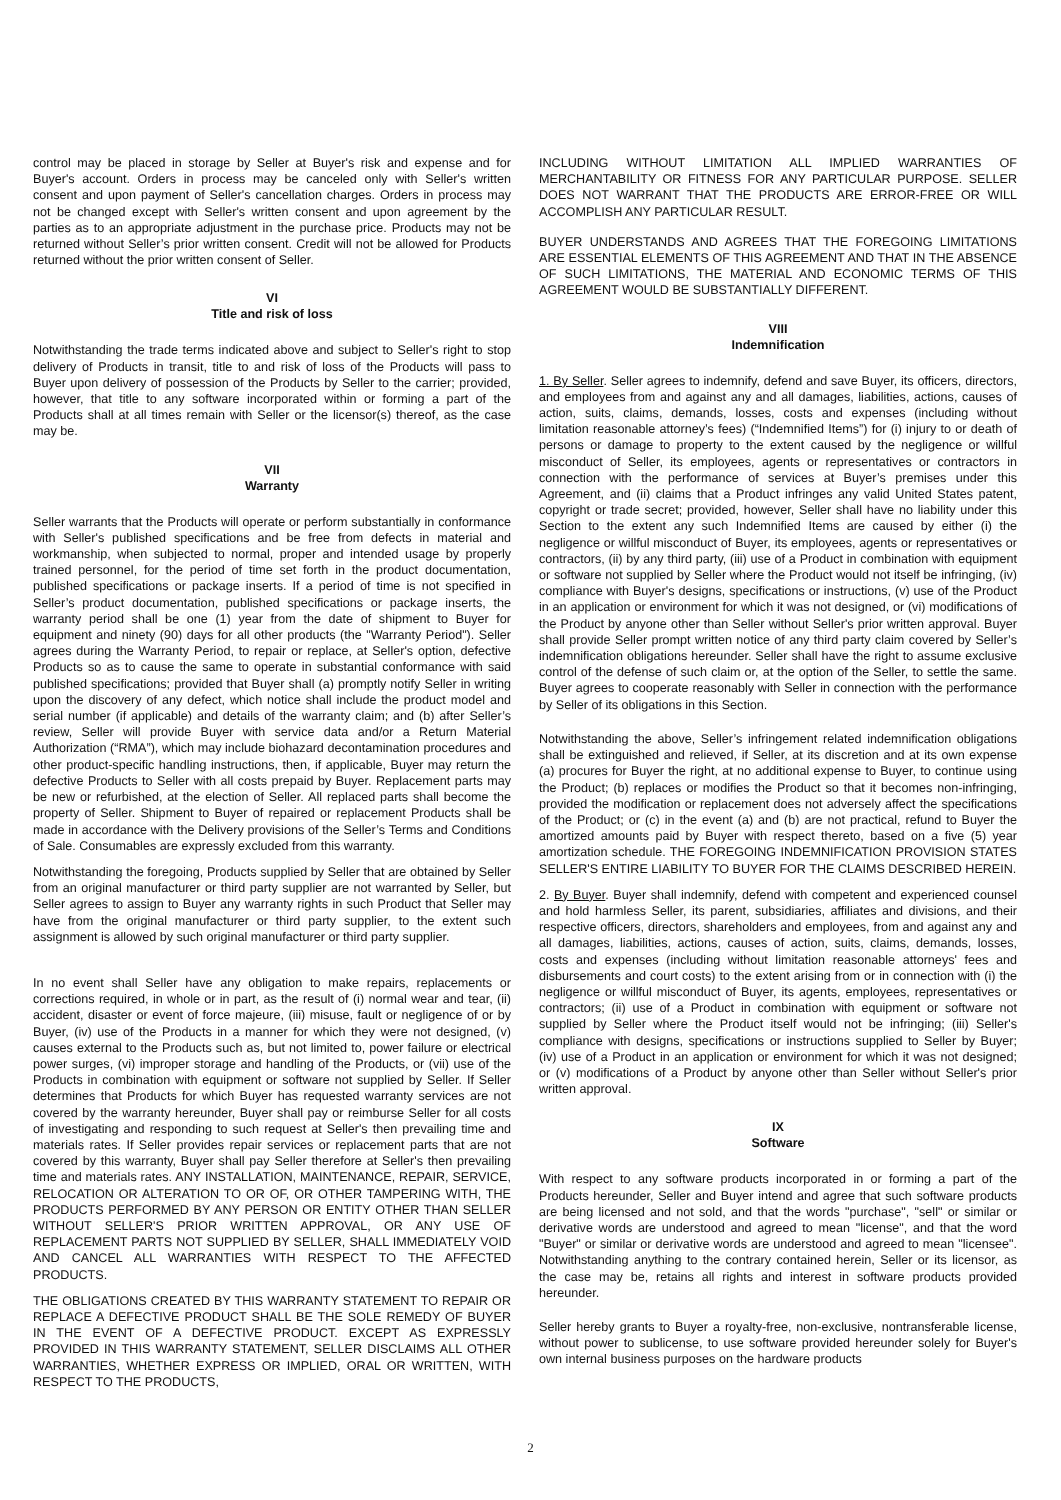control may be placed in storage by Seller at Buyer's risk and expense and for Buyer's account. Orders in process may be canceled only with Seller's written consent and upon payment of Seller's cancellation charges. Orders in process may not be changed except with Seller's written consent and upon agreement by the parties as to an appropriate adjustment in the purchase price. Products may not be returned without Seller’s prior written consent. Credit will not be allowed for Products returned without the prior written consent of Seller.
VI
Title and risk of loss
Notwithstanding the trade terms indicated above and subject to Seller's right to stop delivery of Products in transit, title to and risk of loss of the Products will pass to Buyer upon delivery of possession of the Products by Seller to the carrier; provided, however, that title to any software incorporated within or forming a part of the Products shall at all times remain with Seller or the licensor(s) thereof, as the case may be.
VII
Warranty
Seller warrants that the Products will operate or perform substantially in conformance with Seller's published specifications and be free from defects in material and workmanship, when subjected to normal, proper and intended usage by properly trained personnel, for the period of time set forth in the product documentation, published specifications or package inserts. If a period of time is not specified in Seller’s product documentation, published specifications or package inserts, the warranty period shall be one (1) year from the date of shipment to Buyer for equipment and ninety (90) days for all other products (the "Warranty Period"). Seller agrees during the Warranty Period, to repair or replace, at Seller's option, defective Products so as to cause the same to operate in substantial conformance with said published specifications; provided that Buyer shall (a) promptly notify Seller in writing upon the discovery of any defect, which notice shall include the product model and serial number (if applicable) and details of the warranty claim; and (b) after Seller’s review, Seller will provide Buyer with service data and/or a Return Material Authorization (“RMA”), which may include biohazard decontamination procedures and other product-specific handling instructions, then, if applicable, Buyer may return the defective Products to Seller with all costs prepaid by Buyer. Replacement parts may be new or refurbished, at the election of Seller. All replaced parts shall become the property of Seller. Shipment to Buyer of repaired or replacement Products shall be made in accordance with the Delivery provisions of the Seller’s Terms and Conditions of Sale. Consumables are expressly excluded from this warranty.
Notwithstanding the foregoing, Products supplied by Seller that are obtained by Seller from an original manufacturer or third party supplier are not warranted by Seller, but Seller agrees to assign to Buyer any warranty rights in such Product that Seller may have from the original manufacturer or third party supplier, to the extent such assignment is allowed by such original manufacturer or third party supplier.
In no event shall Seller have any obligation to make repairs, replacements or corrections required, in whole or in part, as the result of (i) normal wear and tear, (ii) accident, disaster or event of force majeure, (iii) misuse, fault or negligence of or by Buyer, (iv) use of the Products in a manner for which they were not designed, (v) causes external to the Products such as, but not limited to, power failure or electrical power surges, (vi) improper storage and handling of the Products, or (vii) use of the Products in combination with equipment or software not supplied by Seller. If Seller determines that Products for which Buyer has requested warranty services are not covered by the warranty hereunder, Buyer shall pay or reimburse Seller for all costs of investigating and responding to such request at Seller's then prevailing time and materials rates. If Seller provides repair services or replacement parts that are not covered by this warranty, Buyer shall pay Seller therefore at Seller's then prevailing time and materials rates. ANY INSTALLATION, MAINTENANCE, REPAIR, SERVICE, RELOCATION OR ALTERATION TO OR OF, OR OTHER TAMPERING WITH, THE PRODUCTS PERFORMED BY ANY PERSON OR ENTITY OTHER THAN SELLER WITHOUT SELLER'S PRIOR WRITTEN APPROVAL, OR ANY USE OF REPLACEMENT PARTS NOT SUPPLIED BY SELLER, SHALL IMMEDIATELY VOID AND CANCEL ALL WARRANTIES WITH RESPECT TO THE AFFECTED PRODUCTS.
THE OBLIGATIONS CREATED BY THIS WARRANTY STATEMENT TO REPAIR OR REPLACE A DEFECTIVE PRODUCT SHALL BE THE SOLE REMEDY OF BUYER IN THE EVENT OF A DEFECTIVE PRODUCT. EXCEPT AS EXPRESSLY PROVIDED IN THIS WARRANTY STATEMENT, SELLER DISCLAIMS ALL OTHER WARRANTIES, WHETHER EXPRESS OR IMPLIED, ORAL OR WRITTEN, WITH RESPECT TO THE PRODUCTS,
INCLUDING WITHOUT LIMITATION ALL IMPLIED WARRANTIES OF MERCHANTABILITY OR FITNESS FOR ANY PARTICULAR PURPOSE. SELLER DOES NOT WARRANT THAT THE PRODUCTS ARE ERROR-FREE OR WILL ACCOMPLISH ANY PARTICULAR RESULT.
BUYER UNDERSTANDS AND AGREES THAT THE FOREGOING LIMITATIONS ARE ESSENTIAL ELEMENTS OF THIS AGREEMENT AND THAT IN THE ABSENCE OF SUCH LIMITATIONS, THE MATERIAL AND ECONOMIC TERMS OF THIS AGREEMENT WOULD BE SUBSTANTIALLY DIFFERENT.
VIII
Indemnification
1. By Seller. Seller agrees to indemnify, defend and save Buyer, its officers, directors, and employees from and against any and all damages, liabilities, actions, causes of action, suits, claims, demands, losses, costs and expenses (including without limitation reasonable attorney’s fees) (“Indemnified Items”) for (i) injury to or death of persons or damage to property to the extent caused by the negligence or willful misconduct of Seller, its employees, agents or representatives or contractors in connection with the performance of services at Buyer’s premises under this Agreement, and (ii) claims that a Product infringes any valid United States patent, copyright or trade secret; provided, however, Seller shall have no liability under this Section to the extent any such Indemnified Items are caused by either (i) the negligence or willful misconduct of Buyer, its employees, agents or representatives or contractors, (ii) by any third party, (iii) use of a Product in combination with equipment or software not supplied by Seller where the Product would not itself be infringing, (iv) compliance with Buyer's designs, specifications or instructions, (v) use of the Product in an application or environment for which it was not designed, or (vi) modifications of the Product by anyone other than Seller without Seller's prior written approval. Buyer shall provide Seller prompt written notice of any third party claim covered by Seller’s indemnification obligations hereunder. Seller shall have the right to assume exclusive control of the defense of such claim or, at the option of the Seller, to settle the same. Buyer agrees to cooperate reasonably with Seller in connection with the performance by Seller of its obligations in this Section.
Notwithstanding the above, Seller’s infringement related indemnification obligations shall be extinguished and relieved, if Seller, at its discretion and at its own expense (a) procures for Buyer the right, at no additional expense to Buyer, to continue using the Product; (b) replaces or modifies the Product so that it becomes non-infringing, provided the modification or replacement does not adversely affect the specifications of the Product; or (c) in the event (a) and (b) are not practical, refund to Buyer the amortized amounts paid by Buyer with respect thereto, based on a five (5) year amortization schedule. THE FOREGOING INDEMNIFICATION PROVISION STATES SELLER'S ENTIRE LIABILITY TO BUYER FOR THE CLAIMS DESCRIBED HEREIN.
2. By Buyer. Buyer shall indemnify, defend with competent and experienced counsel and hold harmless Seller, its parent, subsidiaries, affiliates and divisions, and their respective officers, directors, shareholders and employees, from and against any and all damages, liabilities, actions, causes of action, suits, claims, demands, losses, costs and expenses (including without limitation reasonable attorneys' fees and disbursements and court costs) to the extent arising from or in connection with (i) the negligence or willful misconduct of Buyer, its agents, employees, representatives or contractors; (ii) use of a Product in combination with equipment or software not supplied by Seller where the Product itself would not be infringing; (iii) Seller's compliance with designs, specifications or instructions supplied to Seller by Buyer; (iv) use of a Product in an application or environment for which it was not designed; or (v) modifications of a Product by anyone other than Seller without Seller's prior written approval.
IX
Software
With respect to any software products incorporated in or forming a part of the Products hereunder, Seller and Buyer intend and agree that such software products are being licensed and not sold, and that the words "purchase", "sell" or similar or derivative words are understood and agreed to mean "license", and that the word "Buyer" or similar or derivative words are understood and agreed to mean "licensee". Notwithstanding anything to the contrary contained herein, Seller or its licensor, as the case may be, retains all rights and interest in software products provided hereunder.
Seller hereby grants to Buyer a royalty-free, non-exclusive, nontransferable license, without power to sublicense, to use software provided hereunder solely for Buyer's own internal business purposes on the hardware products
2